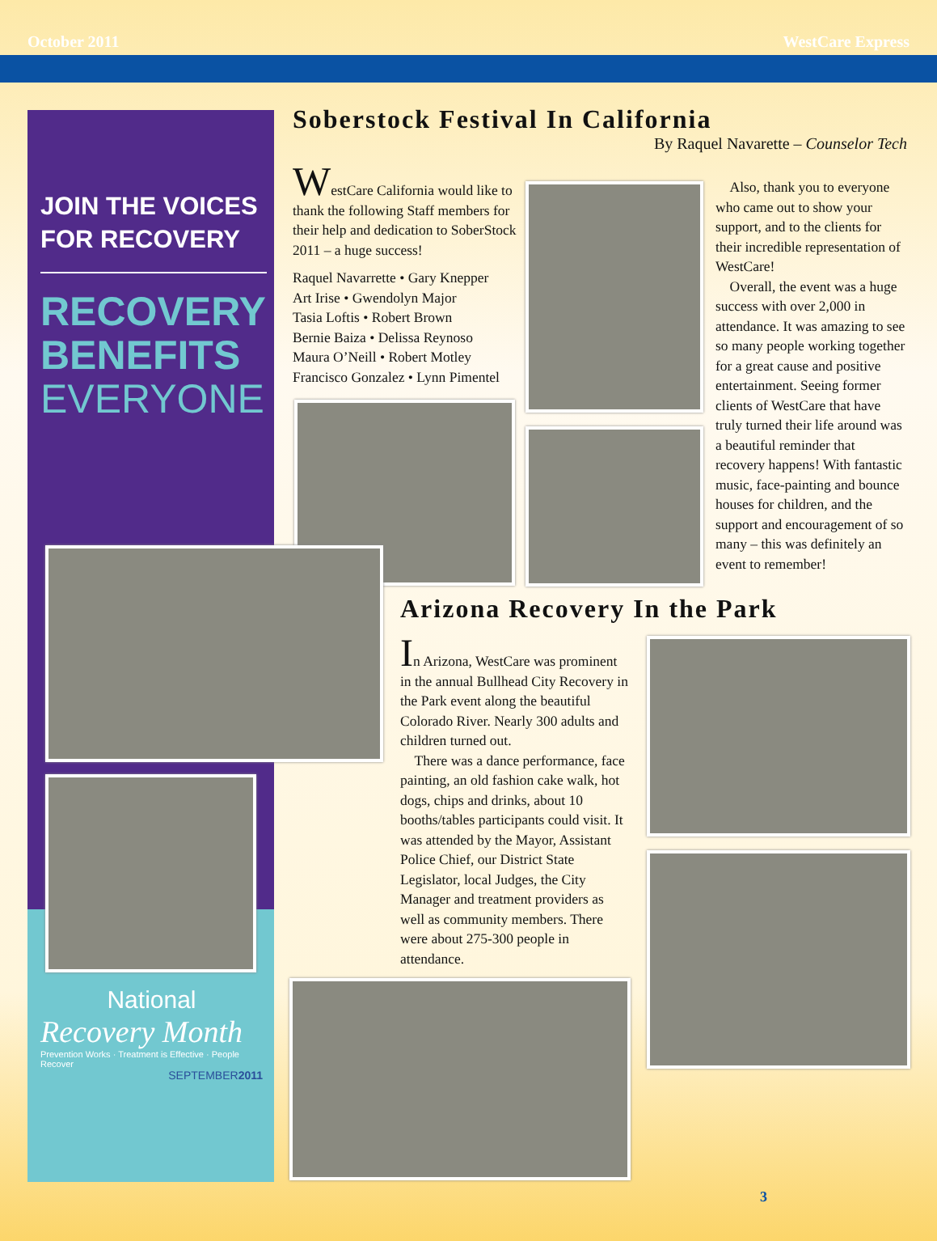October 2011 WestCare Express
JOIN THE VOICES
FOR RECOVERY
RECOVERY
BENEFITS
EVERYONE
National
Recovery Month
Prevention Works · Treatment is Effective · People Recover
SEPTEMBER2011
Soberstock Festival In California
By Raquel Navarette – Counselor Tech
WestCare California would like to thank the following Staff members for their help and dedication to SoberStock 2011 – a huge success!
Raquel Navarrette • Gary Knepper
Art Irise • Gwendolyn Major
Tasia Loftis • Robert Brown
Bernie Baiza • Delissa Reynoso
Maura O’Neill • Robert Motley
Francisco Gonzalez • Lynn Pimentel
Also, thank you to everyone who came out to show your support, and to the clients for their incredible representation of WestCare!
Overall, the event was a huge success with over 2,000 in attendance. It was amazing to see so many people working together for a great cause and positive entertainment. Seeing former clients of WestCare that have truly turned their life around was a beautiful reminder that recovery happens! With fantastic music, face-painting and bounce houses for children, and the support and encouragement of so many – this was definitely an event to remember!
Arizona Recovery In the Park
In Arizona, WestCare was prominent in the annual Bullhead City Recovery in the Park event along the beautiful Colorado River. Nearly 300 adults and children turned out.
There was a dance performance, face painting, an old fashion cake walk, hot dogs, chips and drinks, about 10 booths/tables participants could visit. It was attended by the Mayor, Assistant Police Chief, our District State Legislator, local Judges, the City Manager and treatment providers as well as community members. There were about 275-300 people in attendance.
3